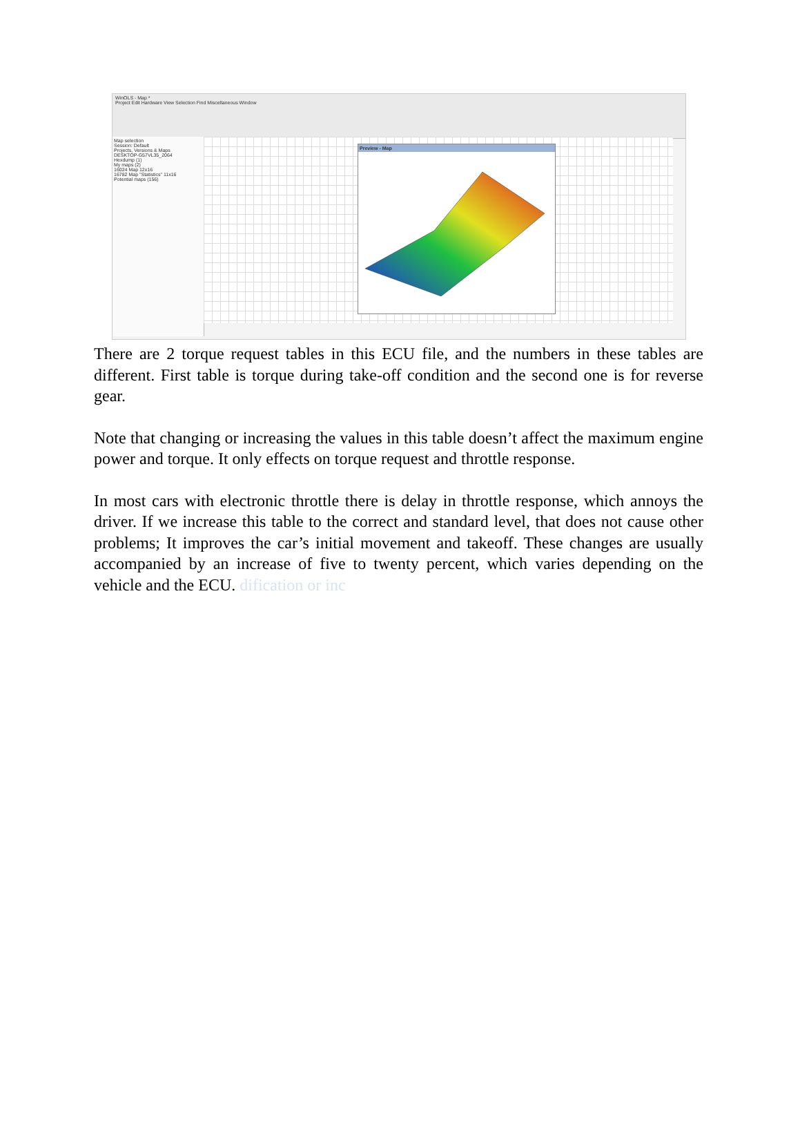WinOLS - Map *
Project Edit Hardware View Selection Find Miscellaneous Window
Map selection
Session: Default
Projects, Versions & Maps
DESKTOP-G57VL35_2064
Hexdump (1)
My maps (2)
16024 Map 12x16
16782 Map "Statistics" 11x16
Potential maps (156)
Preview - Map
There are 2 torque request tables in this ECU file, and the numbers in these tables are different. First table is torque during take-off condition and the second one is for reverse gear.
Note that changing or increasing the values in this table doesn’t affect the maximum engine power and torque. It only effects on torque request and throttle response.
In most cars with electronic throttle there is delay in throttle response, which annoys the driver. If we increase this table to the correct and standard level, that does not cause other problems; It improves the car’s initial movement and takeoff. These changes are usually accompanied by an increase of five to twenty percent, which varies depending on the vehicle and the ECU. dification or inc